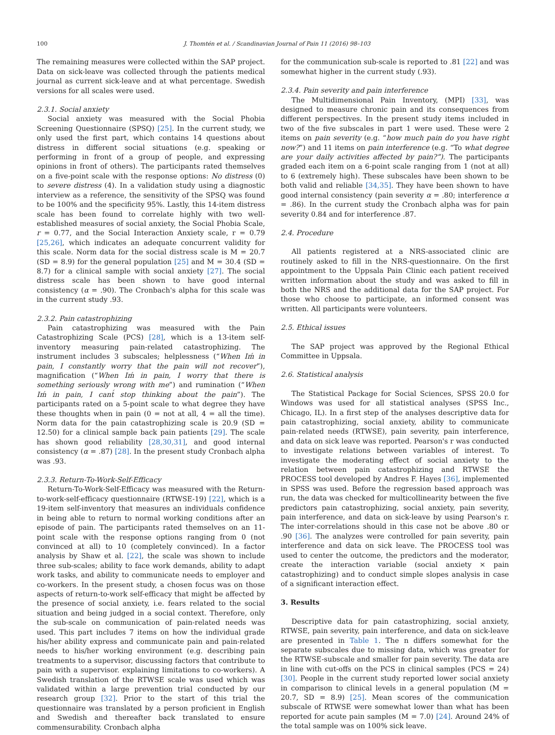100 J. Thomtén et al. / Scandinavian Journal of Pain 11 (2016) 98–103
The remaining measures were collected within the SAP project. Data on sick-leave was collected through the patients medical journal as current sick-leave and at what percentage. Swedish versions for all scales were used.
2.3.1. Social anxiety
Social anxiety was measured with the Social Phobia Screening Questionnaire (SPSQ) [25]. In the current study, we only used the first part, which contains 14 questions about distress in different social situations (e.g. speaking or performing in front of a group of people, and expressing opinions in front of others). The participants rated themselves on a five-point scale with the response options: No distress (0) to severe distress (4). In a validation study using a diagnostic interview as a reference, the sensitivity of the SPSQ was found to be 100% and the specificity 95%. Lastly, this 14-item distress scale has been found to correlate highly with two well-established measures of social anxiety, the Social Phobia Scale, r = 0.77, and the Social Interaction Anxiety scale, r = 0.79 [25,26], which indicates an adequate concurrent validity for this scale. Norm data for the social distress scale is M = 20.7 (SD = 8.9) for the general population [25] and M = 30.4 (SD = 8.7) for a clinical sample with social anxiety [27]. The social distress scale has been shown to have good internal consistency (α = .90). The Cronbach's alpha for this scale was in the current study .93.
2.3.2. Pain catastrophizing
Pain catastrophizing was measured with the Pain Catastrophizing Scale (PCS) [28], which is a 13-item self-inventory measuring pain-related catastrophizing. The instrument includes 3 subscales; helplessness (“When Iḿ in pain, I constantly worry that the pain will not recover”), magnification (“When Iḿ in pain, I worry that there is something seriously wrong with me”) and rumination (“When Iḿ in pain, I cant́ stop thinking about the pain”). The participants rated on a 5-point scale to what degree they have these thoughts when in pain (0 = not at all, 4 = all the time). Norm data for the pain catastrophizing scale is 20.9 (SD = 12.50) for a clinical sample back pain patients [29]. The scale has shown good reliability [28,30,31], and good internal consistency (α = .87) [28]. In the present study Cronbach alpha was .93.
2.3.3. Return-To-Work-Self-Efficacy
Return-To-Work-Self-Efficacy was measured with the Return-to-work-self-efficacy questionnaire (RTWSE-19) [22], which is a 19-item self-inventory that measures an individuals confidence in being able to return to normal working conditions after an episode of pain. The participants rated themselves on an 11-point scale with the response options ranging from 0 (not convinced at all) to 10 (completely convinced). In a factor analysis by Shaw et al. [22], the scale was shown to include three sub-scales; ability to face work demands, ability to adapt work tasks, and ability to communicate needs to employer and co-workers. In the present study, a chosen focus was on those aspects of return-to-work self-efficacy that might be affected by the presence of social anxiety, i.e. fears related to the social situation and being judged in a social context. Therefore, only the sub-scale on communication of pain-related needs was used. This part includes 7 items on how the individual grade his/her ability express and communicate pain and pain-related needs to his/her working environment (e.g. describing pain treatments to a supervisor, discussing factors that contribute to pain with a supervisor. explaining limitations to co-workers). A Swedish translation of the RTWSE scale was used which was validated within a large prevention trial conducted by our research group [32]. Prior to the start of this trial the questionnaire was translated by a person proficient in English and Swedish and thereafter back translated to ensure commensurability. Cronbach alpha
for the communication sub-scale is reported to .81 [22] and was somewhat higher in the current study (.93).
2.3.4. Pain severity and pain interference
The Multidimensional Pain Inventory, (MPI) [33], was designed to measure chronic pain and its consequences from different perspectives. In the present study items included in two of the five subscales in part 1 were used. These were 2 items on pain severity (e.g. “how much pain do you have right now?”) and 11 items on pain interference (e.g. “To what degree are your daily activities affected by pain?”). The participants graded each item on a 6-point scale ranging from 1 (not at all) to 6 (extremely high). These subscales have been shown to be both valid and reliable [34,35]. They have been shown to have good internal consistency (pain severity α = .80; interference α = .86). In the current study the Cronbach alpha was for pain severity 0.84 and for interference .87.
2.4. Procedure
All patients registered at a NRS-associated clinic are routinely asked to fill in the NRS-questionnaire. On the first appointment to the Uppsala Pain Clinic each patient received written information about the study and was asked to fill in both the NRS and the additional data for the SAP project. For those who choose to participate, an informed consent was written. All participants were volunteers.
2.5. Ethical issues
The SAP project was approved by the Regional Ethical Committee in Uppsala.
2.6. Statistical analysis
The Statistical Package for Social Sciences, SPSS 20.0 for Windows was used for all statistical analyses (SPSS Inc., Chicago, IL). In a first step of the analyses descriptive data for pain catastrophizing, social anxiety, ability to communicate pain-related needs (RTWSE), pain severity, pain interference, and data on sick leave was reported. Pearson's r was conducted to investigate relations between variables of interest. To investigate the moderating effect of social anxiety to the relation between pain catastrophizing and RTWSE the PROCESS tool developed by Andres F. Hayes [36], implemented in SPSS was used. Before the regression based approach was run, the data was checked for multicollinearity between the five predictors pain catastrophizing, social anxiety, pain severity, pain interference, and data on sick-leave by using Pearson's r. The inter-correlations should in this case not be above .80 or .90 [36]. The analyzes were controlled for pain severity, pain interference and data on sick leave. The PROCESS tool was used to center the outcome, the predictors and the moderator, create the interaction variable (social anxiety × pain catastrophizing) and to conduct simple slopes analysis in case of a significant interaction effect.
3. Results
Descriptive data for pain catastrophizing, social anxiety, RTWSE, pain severity, pain interference, and data on sick-leave are presented in Table 1. The n differs somewhat for the separate subscales due to missing data, which was greater for the RTWSE-subscale and smaller for pain severity. The data are in line with cut-offs on the PCS in clinical samples (PCS = 24) [30]. People in the current study reported lower social anxiety in comparison to clinical levels in a general population (M = 20.7, SD = 8.9) [25]. Mean scores of the communication subscale of RTWSE were somewhat lower than what has been reported for acute pain samples (M = 7.0) [24]. Around 24% of the total sample was on 100% sick leave.